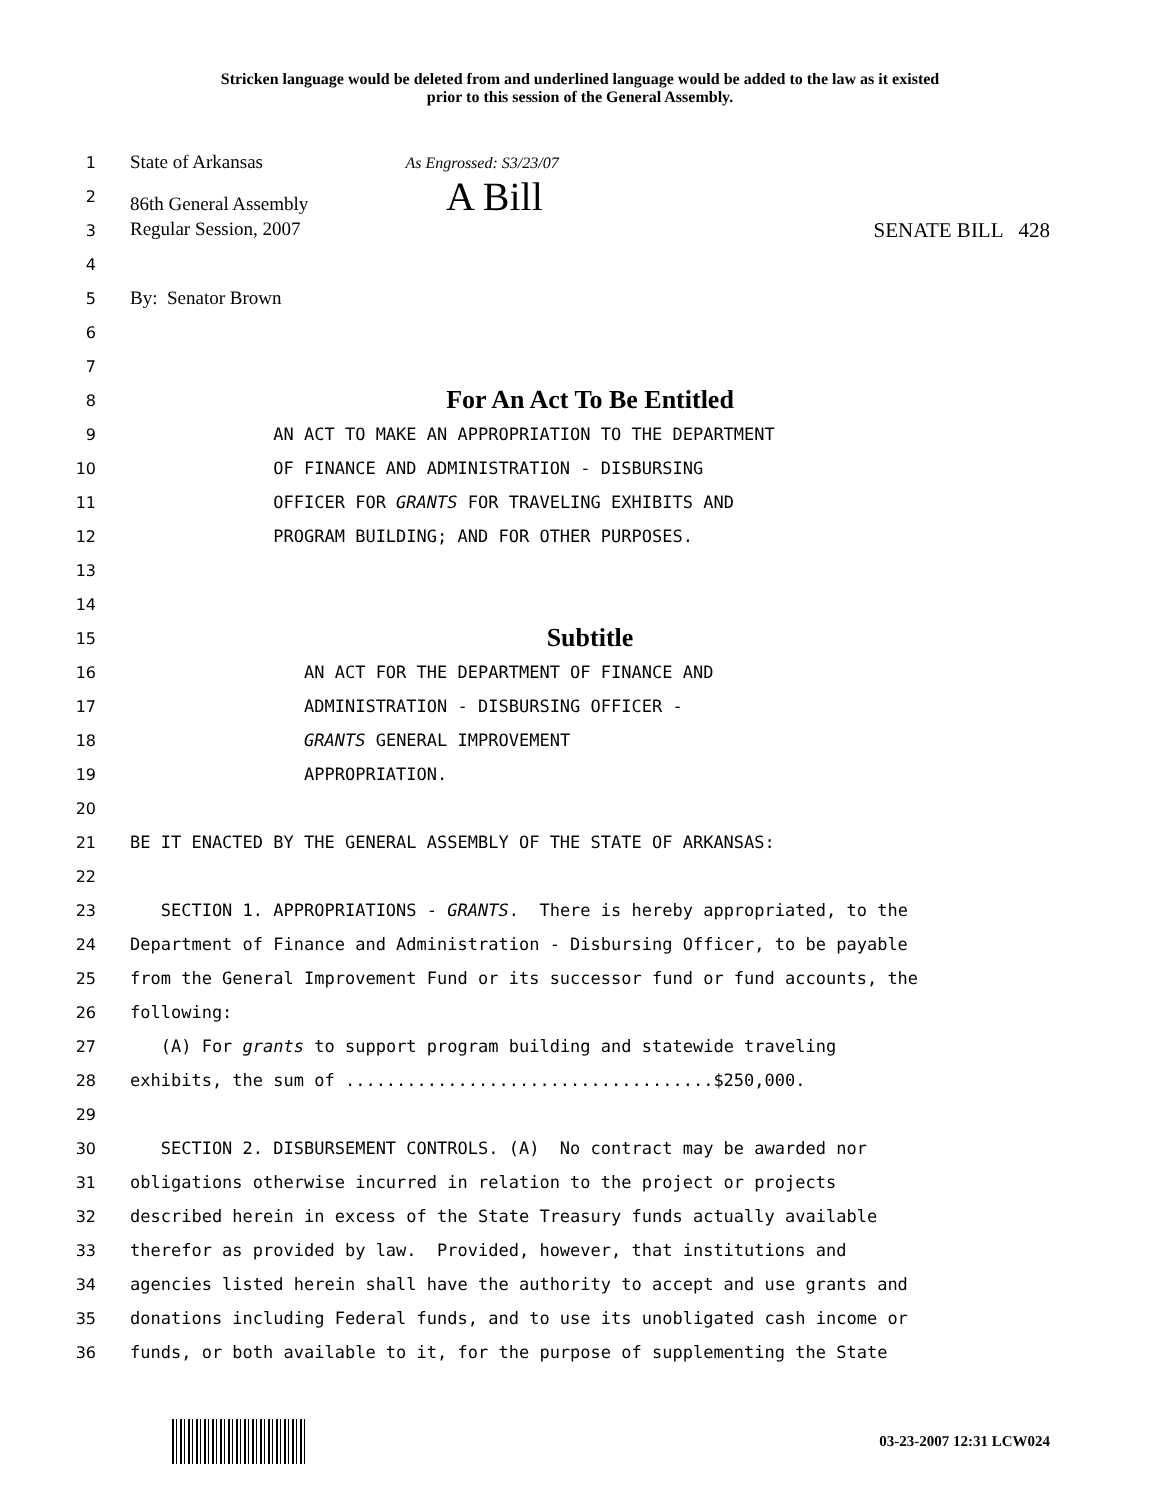Stricken language would be deleted from and underlined language would be added to the law as it existed
prior to this session of the General Assembly.
1
State of Arkansas As Engrossed: S3/23/07
2
86th General Assembly A Bill
3
Regular Session, 2007 SENATE BILL 428
4
5
By: Senator Brown
6
7
8
For An Act To Be Entitled
9
AN ACT TO MAKE AN APPROPRIATION TO THE DEPARTMENT
10
OF FINANCE AND ADMINISTRATION - DISBURSING
11
OFFICER FOR GRANTS FOR TRAVELING EXHIBITS AND
12
PROGRAM BUILDING; AND FOR OTHER PURPOSES.
13
14
15
Subtitle
16
AN ACT FOR THE DEPARTMENT OF FINANCE AND
17
ADMINISTRATION - DISBURSING OFFICER -
18
GRANTS GENERAL IMPROVEMENT
19
APPROPRIATION.
20
21
BE IT ENACTED BY THE GENERAL ASSEMBLY OF THE STATE OF ARKANSAS:
22
23
SECTION 1. APPROPRIATIONS - GRANTS. There is hereby appropriated, to the
24
Department of Finance and Administration - Disbursing Officer, to be payable
25
from the General Improvement Fund or its successor fund or fund accounts, the
26
following:
27
(A) For grants to support program building and statewide traveling
28
exhibits, the sum of ....................................$250,000.
29
30
SECTION 2. DISBURSEMENT CONTROLS. (A) No contract may be awarded nor
31
obligations otherwise incurred in relation to the project or projects
32
described herein in excess of the State Treasury funds actually available
33
therefor as provided by law. Provided, however, that institutions and
34
agencies listed herein shall have the authority to accept and use grants and
35
donations including Federal funds, and to use its unobligated cash income or
36
funds, or both available to it, for the purpose of supplementing the State
03-23-2007 12:31 LCW024